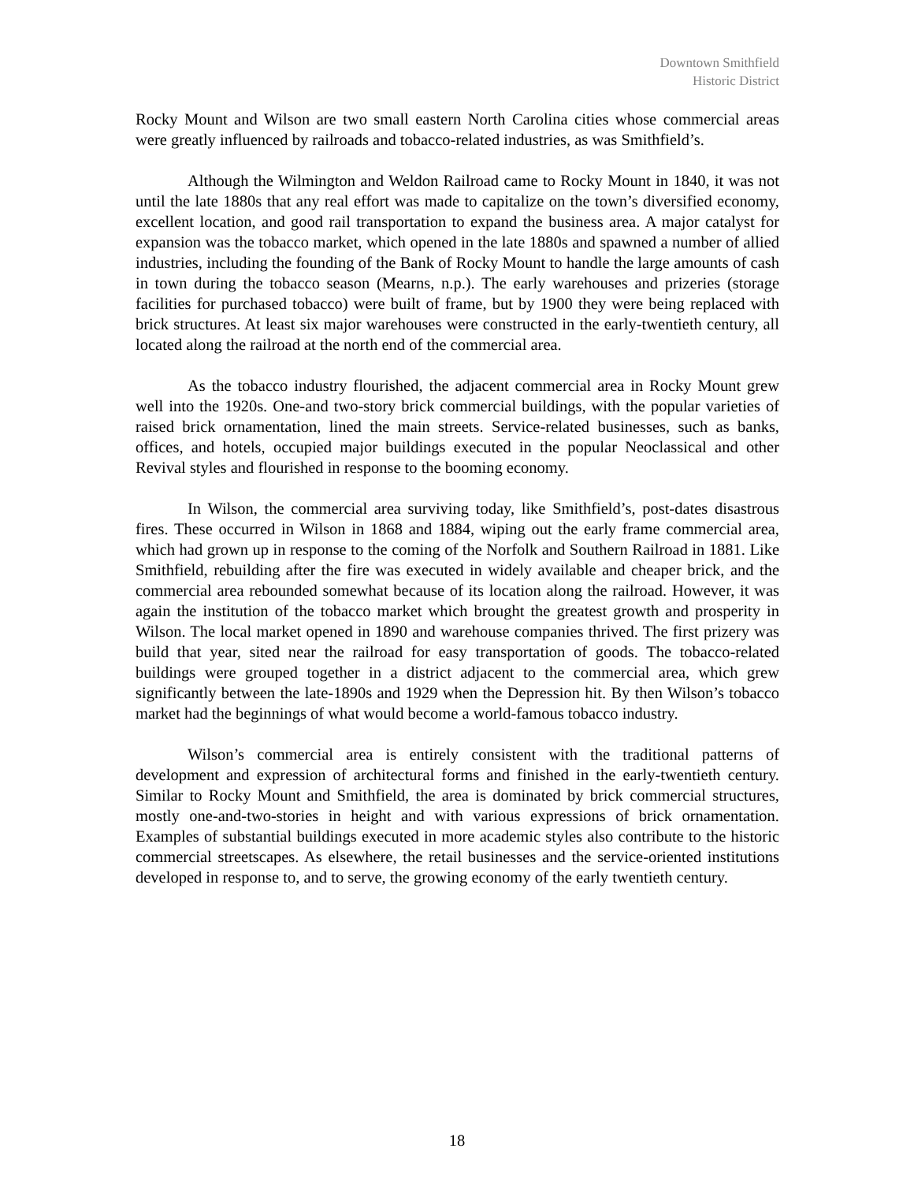Downtown Smithfield
Historic District
Rocky Mount and Wilson are two small eastern North Carolina cities whose commercial areas were greatly influenced by railroads and tobacco-related industries, as was Smithfield’s.
Although the Wilmington and Weldon Railroad came to Rocky Mount in 1840, it was not until the late 1880s that any real effort was made to capitalize on the town’s diversified economy, excellent location, and good rail transportation to expand the business area. A major catalyst for expansion was the tobacco market, which opened in the late 1880s and spawned a number of allied industries, including the founding of the Bank of Rocky Mount to handle the large amounts of cash in town during the tobacco season (Mearns, n.p.). The early warehouses and prizeries (storage facilities for purchased tobacco) were built of frame, but by 1900 they were being replaced with brick structures. At least six major warehouses were constructed in the early-twentieth century, all located along the railroad at the north end of the commercial area.
As the tobacco industry flourished, the adjacent commercial area in Rocky Mount grew well into the 1920s. One-and two-story brick commercial buildings, with the popular varieties of raised brick ornamentation, lined the main streets. Service-related businesses, such as banks, offices, and hotels, occupied major buildings executed in the popular Neoclassical and other Revival styles and flourished in response to the booming economy.
In Wilson, the commercial area surviving today, like Smithfield’s, post-dates disastrous fires. These occurred in Wilson in 1868 and 1884, wiping out the early frame commercial area, which had grown up in response to the coming of the Norfolk and Southern Railroad in 1881. Like Smithfield, rebuilding after the fire was executed in widely available and cheaper brick, and the commercial area rebounded somewhat because of its location along the railroad. However, it was again the institution of the tobacco market which brought the greatest growth and prosperity in Wilson. The local market opened in 1890 and warehouse companies thrived. The first prizery was build that year, sited near the railroad for easy transportation of goods. The tobacco-related buildings were grouped together in a district adjacent to the commercial area, which grew significantly between the late-1890s and 1929 when the Depression hit. By then Wilson’s tobacco market had the beginnings of what would become a world-famous tobacco industry.
Wilson’s commercial area is entirely consistent with the traditional patterns of development and expression of architectural forms and finished in the early-twentieth century. Similar to Rocky Mount and Smithfield, the area is dominated by brick commercial structures, mostly one-and-two-stories in height and with various expressions of brick ornamentation. Examples of substantial buildings executed in more academic styles also contribute to the historic commercial streetscapes. As elsewhere, the retail businesses and the service-oriented institutions developed in response to, and to serve, the growing economy of the early twentieth century.
18